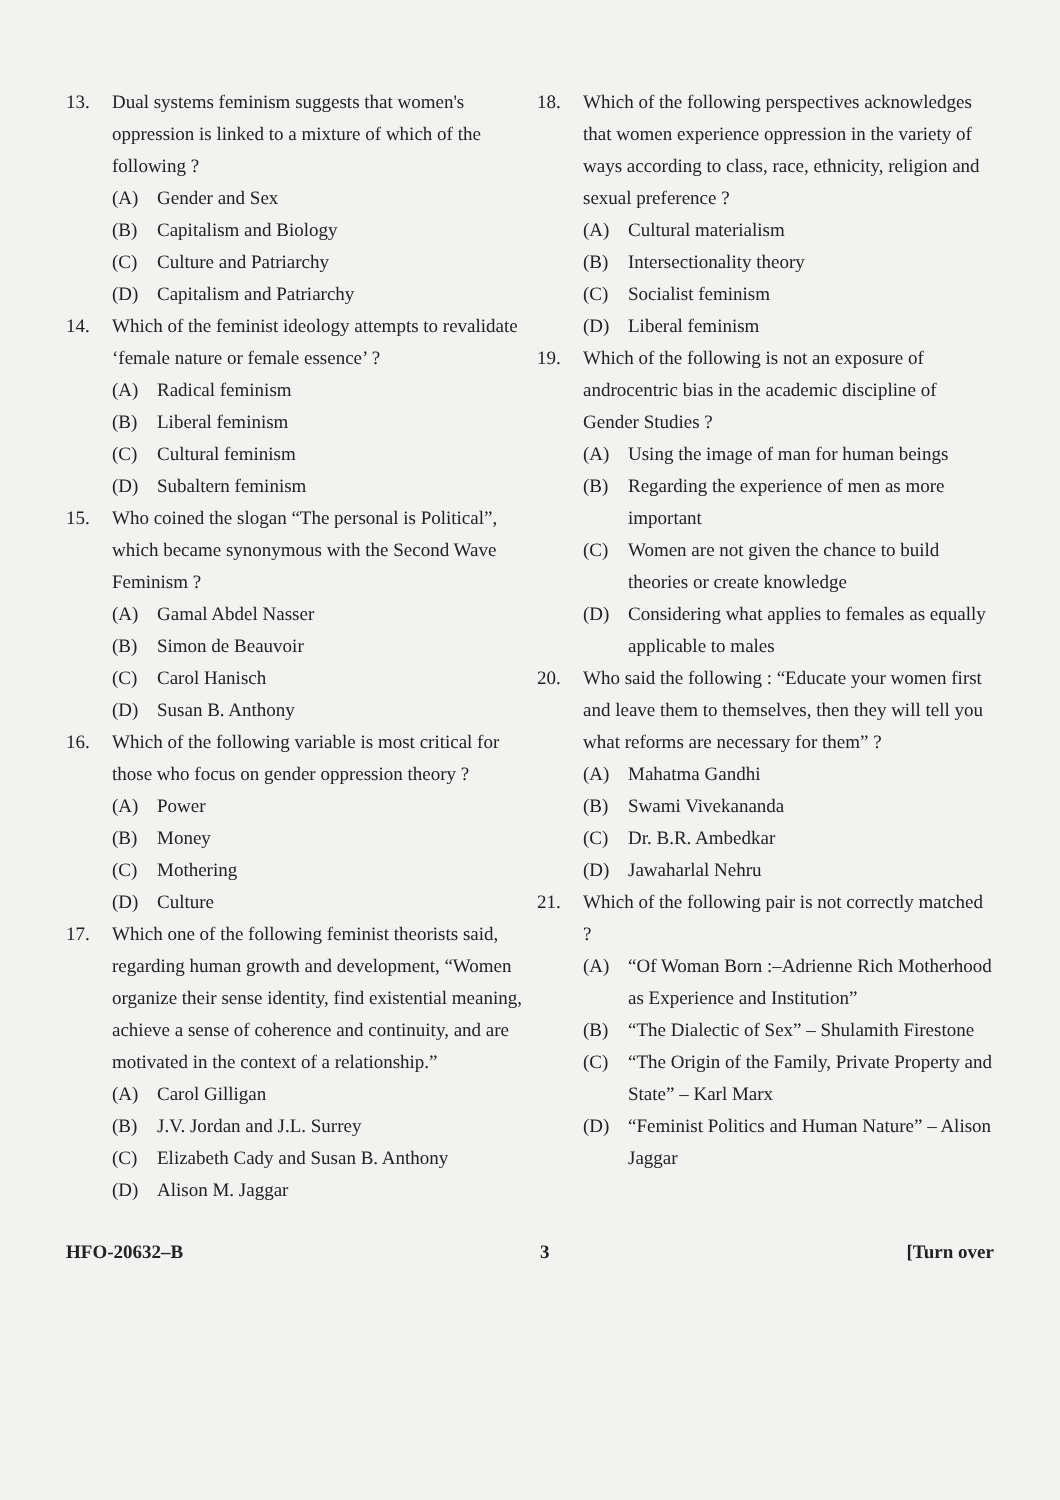13. Dual systems feminism suggests that women's oppression is linked to a mixture of which of the following ?
(A) Gender and Sex
(B) Capitalism and Biology
(C) Culture and Patriarchy
(D) Capitalism and Patriarchy
14. Which of the feminist ideology attempts to revalidate ‘female nature or female essence’ ?
(A) Radical feminism
(B) Liberal feminism
(C) Cultural feminism
(D) Subaltern feminism
15. Who coined the slogan “The personal is Political”, which became synonymous with the Second Wave Feminism ?
(A) Gamal Abdel Nasser
(B) Simon de Beauvoir
(C) Carol Hanisch
(D) Susan B. Anthony
16. Which of the following variable is most critical for those who focus on gender oppression theory ?
(A) Power
(B) Money
(C) Mothering
(D) Culture
17. Which one of the following feminist theorists said, regarding human growth and development, “Women organize their sense identity, find existential meaning, achieve a sense of coherence and continuity, and are motivated in the context of a relationship.”
(A) Carol Gilligan
(B) J.V. Jordan and J.L. Surrey
(C) Elizabeth Cady and Susan B. Anthony
(D) Alison M. Jaggar
18. Which of the following perspectives acknowledges that women experience oppression in the variety of ways according to class, race, ethnicity, religion and sexual preference ?
(A) Cultural materialism
(B) Intersectionality theory
(C) Socialist feminism
(D) Liberal feminism
19. Which of the following is not an exposure of androcentric bias in the academic discipline of Gender Studies ?
(A) Using the image of man for human beings
(B) Regarding the experience of men as more important
(C) Women are not given the chance to build theories or create knowledge
(D) Considering what applies to females as equally applicable to males
20. Who said the following : “Educate your women first and leave them to themselves, then they will tell you what reforms are necessary for them” ?
(A) Mahatma Gandhi
(B) Swami Vivekananda
(C) Dr. B.R. Ambedkar
(D) Jawaharlal Nehru
21. Which of the following pair is not correctly matched ?
(A) “Of Woman Born :–Adrienne Rich Motherhood as Experience and Institution”
(B) “The Dialectic of Sex” – Shulamith Firestone
(C) “The Origin of the Family, Private Property and State” – Karl Marx
(D) “Feminist Politics and Human Nature” – Alison Jaggar
HFO-20632–B 3 [Turn over